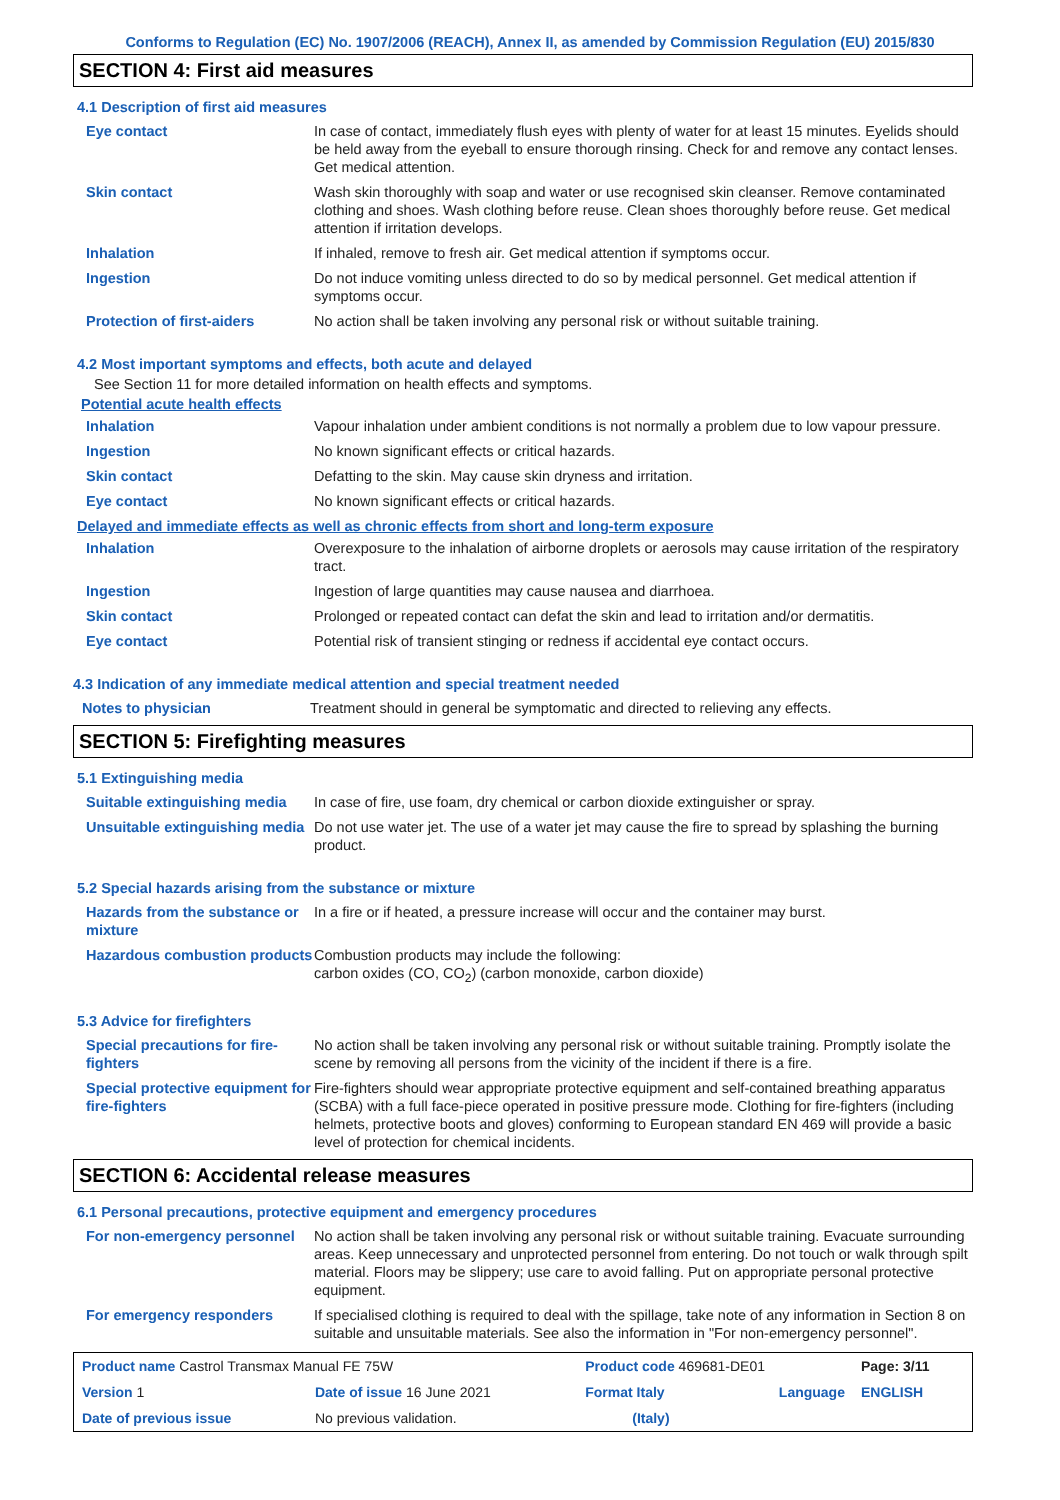Conforms to Regulation (EC) No. 1907/2006 (REACH), Annex II, as amended by Commission Regulation (EU) 2015/830
SECTION 4: First aid measures
4.1 Description of first aid measures
| Eye contact | In case of contact, immediately flush eyes with plenty of water for at least 15 minutes. Eyelids should be held away from the eyeball to ensure thorough rinsing. Check for and remove any contact lenses. Get medical attention. |
| Skin contact | Wash skin thoroughly with soap and water or use recognised skin cleanser. Remove contaminated clothing and shoes. Wash clothing before reuse. Clean shoes thoroughly before reuse. Get medical attention if irritation develops. |
| Inhalation | If inhaled, remove to fresh air. Get medical attention if symptoms occur. |
| Ingestion | Do not induce vomiting unless directed to do so by medical personnel. Get medical attention if symptoms occur. |
| Protection of first-aiders | No action shall be taken involving any personal risk or without suitable training. |
4.2 Most important symptoms and effects, both acute and delayed
See Section 11 for more detailed information on health effects and symptoms.
Potential acute health effects
| Inhalation | Vapour inhalation under ambient conditions is not normally a problem due to low vapour pressure. |
| Ingestion | No known significant effects or critical hazards. |
| Skin contact | Defatting to the skin. May cause skin dryness and irritation. |
| Eye contact | No known significant effects or critical hazards. |
Delayed and immediate effects as well as chronic effects from short and long-term exposure
| Inhalation | Overexposure to the inhalation of airborne droplets or aerosols may cause irritation of the respiratory tract. |
| Ingestion | Ingestion of large quantities may cause nausea and diarrhoea. |
| Skin contact | Prolonged or repeated contact can defat the skin and lead to irritation and/or dermatitis. |
| Eye contact | Potential risk of transient stinging or redness if accidental eye contact occurs. |
4.3 Indication of any immediate medical attention and special treatment needed
| Notes to physician | Treatment should in general be symptomatic and directed to relieving any effects. |
SECTION 5: Firefighting measures
5.1 Extinguishing media
| Suitable extinguishing media | In case of fire, use foam, dry chemical or carbon dioxide extinguisher or spray. |
| Unsuitable extinguishing media | Do not use water jet. The use of a water jet may cause the fire to spread by splashing the burning product. |
5.2 Special hazards arising from the substance or mixture
| Hazards from the substance or mixture | In a fire or if heated, a pressure increase will occur and the container may burst. |
| Hazardous combustion products | Combustion products may include the following: carbon oxides (CO, CO<sub>2</sub>) (carbon monoxide, carbon dioxide) |
5.3 Advice for firefighters
| Special precautions for fire-fighters | No action shall be taken involving any personal risk or without suitable training. Promptly isolate the scene by removing all persons from the vicinity of the incident if there is a fire. |
| Special protective equipment for fire-fighters | Fire-fighters should wear appropriate protective equipment and self-contained breathing apparatus (SCBA) with a full face-piece operated in positive pressure mode. Clothing for fire-fighters (including helmets, protective boots and gloves) conforming to European standard EN 469 will provide a basic level of protection for chemical incidents. |
SECTION 6: Accidental release measures
6.1 Personal precautions, protective equipment and emergency procedures
| For non-emergency personnel | No action shall be taken involving any personal risk or without suitable training. Evacuate surrounding areas. Keep unnecessary and unprotected personnel from entering. Do not touch or walk through spilt material. Floors may be slippery; use care to avoid falling. Put on appropriate personal protective equipment. |
| For emergency responders | If specialised clothing is required to deal with the spillage, take note of any information in Section 8 on suitable and unsuitable materials. See also the information in "For non-emergency personnel". |
| Product name Castrol Transmax Manual FE 75W | | Product code 469681-DE01 | | Page: 3/11 |
| Version 1 | Date of issue 16 June 2021 | Format Italy | Language | ENGLISH |
| Date of previous issue | No previous validation. | (Italy) | | |